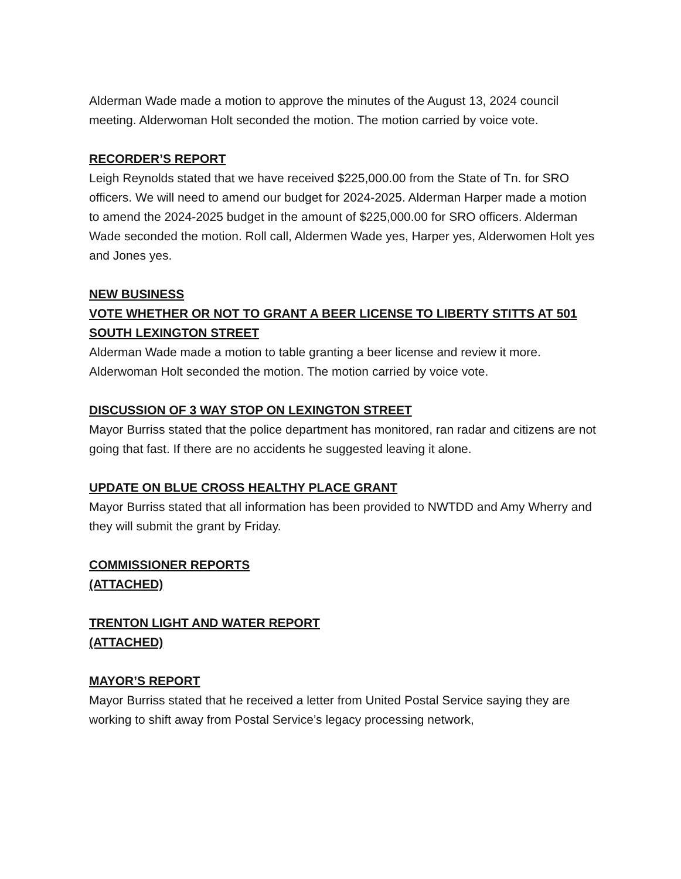Alderman Wade made a motion to approve the minutes of the August 13, 2024 council meeting. Alderwoman Holt seconded the motion. The motion carried by voice vote.
RECORDER’S REPORT
Leigh Reynolds stated that we have received $225,000.00 from the State of Tn. for SRO officers. We will need to amend our budget for 2024-2025. Alderman Harper made a motion to amend the 2024-2025 budget in the amount of $225,000.00 for SRO officers. Alderman Wade seconded the motion. Roll call, Aldermen Wade yes, Harper yes, Alderwomen Holt yes and Jones yes.
NEW BUSINESS
VOTE WHETHER OR NOT TO GRANT A BEER LICENSE TO LIBERTY STITTS AT 501 SOUTH LEXINGTON STREET
Alderman Wade made a motion to table granting a beer license and review it more. Alderwoman Holt seconded the motion. The motion carried by voice vote.
DISCUSSION OF 3 WAY STOP ON LEXINGTON STREET
Mayor Burriss stated that the police department has monitored, ran radar and citizens are not going that fast. If there are no accidents he suggested leaving it alone.
UPDATE ON BLUE CROSS HEALTHY PLACE GRANT
Mayor Burriss stated that all information has been provided to NWTDD and Amy Wherry and they will submit the grant by Friday.
COMMISSIONER REPORTS
(ATTACHED)
TRENTON LIGHT AND WATER REPORT
(ATTACHED)
MAYOR’S REPORT
Mayor Burriss stated that he received a letter from United Postal Service saying they are working to shift away from Postal Service’s legacy processing network,